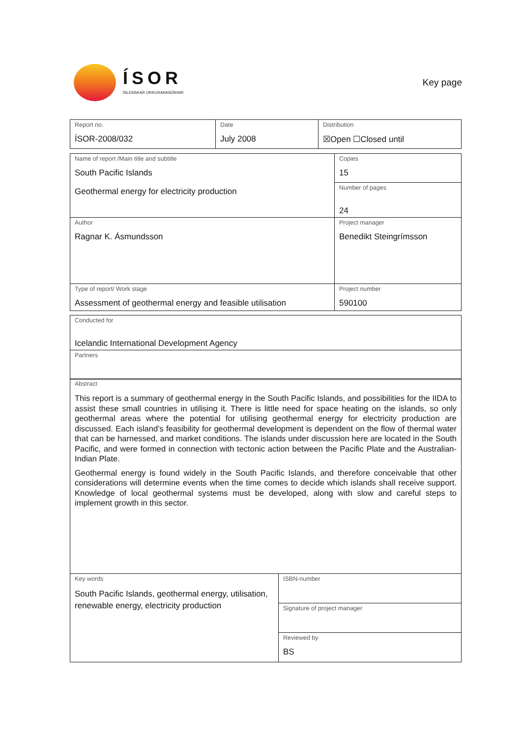ÍSOR
ÍSLENSKAR ORKURANNSÓKNIR
Key page
| Report no. ÍSOR-2008/032 | Date July 2008 | Distribution ☒Open ☐Closed until |
| Name of report /Main title and subtitle South Pacific Islands Geothermal energy for electricity production | Copies 15 |
| | Number of pages 24 |
| Author Ragnar K. Ásmundsson | Project manager Benedikt Steingrímsson |
| Type of report/ Work stage Assessment of geothermal energy and feasible utilisation | Project number 590100 |
| Conducted for Icelandic International Development Agency |
| Partners |
| Abstract This report is a summary of geothermal energy in the South Pacific Islands, and possibilities for the IIDA to assist these small countries in utilising it. There is little need for space heating on the islands, so only geothermal areas where the potential for utilising geothermal energy for electricity production are discussed. Each island’s feasibility for geothermal development is dependent on the flow of thermal water that can be harnessed, and market conditions. The islands under discussion here are located in the South Pacific, and were formed in connection with tectonic action between the Pacific Plate and the Australian-Indian Plate. Geothermal energy is found widely in the South Pacific Islands, and therefore conceivable that other considerations will determine events when the time comes to decide which islands shall receive support. Knowledge of local geothermal systems must be developed, along with slow and careful steps to implement growth in this sector. | |
| Key words South Pacific Islands, geothermal energy, utilisation, renewable energy, electricity production | ISBN-number |
| | Signature of project manager |
| | Reviewed by BS |